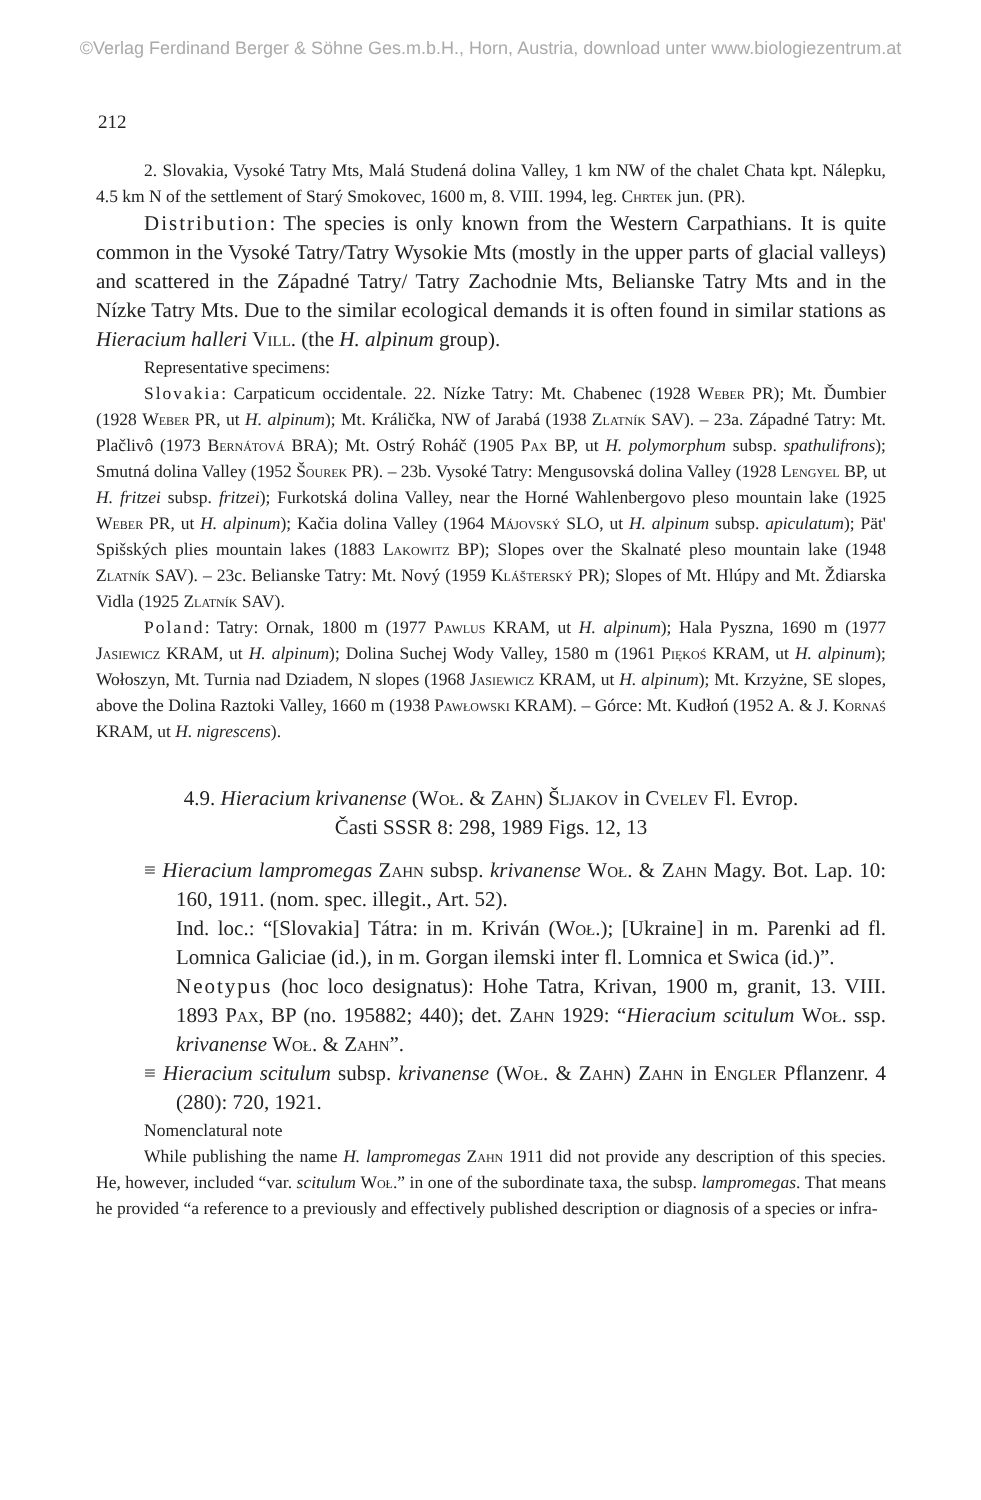©Verlag Ferdinand Berger & Söhne Ges.m.b.H., Horn, Austria, download unter www.biologiezentrum.at
212
2. Slovakia, Vysoké Tatry Mts, Malá Studená dolina Valley, 1 km NW of the chalet Chata kpt. Nálepku, 4.5 km N of the settlement of Starý Smokovec, 1600 m, 8. VIII. 1994, leg. Chrtek jun. (PR).
Distribution: The species is only known from the Western Carpathians. It is quite common in the Vysoké Tatry/Tatry Wysokie Mts (mostly in the upper parts of glacial valleys) and scattered in the Západné Tatry/ Tatry Zachodnie Mts, Belianske Tatry Mts and in the Nízke Tatry Mts. Due to the similar ecological demands it is often found in similar stations as Hieracium halleri Vill. (the H. alpinum group).
Representative specimens:
Slovakia: Carpaticum occidentale. 22. Nízke Tatry: Mt. Chabenec (1928 Weber PR); Mt. Ďumbier (1928 Weber PR, ut H. alpinum); Mt. Králička, NW of Jarabá (1938 Zlatník SAV). – 23a. Západné Tatry: Mt. Plačlivô (1973 Bernátová BRA); Mt. Ostrý Roháč (1905 Pax BP, ut H. polymorphum subsp. spathulifrons); Smutná dolina Valley (1952 Šourek PR). – 23b. Vysoké Tatry: Mengusovská dolina Valley (1928 Lengyel BP, ut H. fritzei subsp. fritzei); Furkotská dolina Valley, near the Horné Wahlenbergovo pleso mountain lake (1925 Weber PR, ut H. alpinum); Kačia dolina Valley (1964 Májovský SLO, ut H. alpinum subsp. apiculatum); Pät' Spišských plies mountain lakes (1883 Lakowitz BP); Slopes over the Skalnaté pleso mountain lake (1948 Zlatník SAV). – 23c. Belianske Tatry: Mt. Nový (1959 Klášterský PR); Slopes of Mt. Hlúpy and Mt. Ždiarska Vidla (1925 Zlatník SAV).
Poland: Tatry: Ornak, 1800 m (1977 Pawlus KRAM, ut H. alpinum); Hala Pyszna, 1690 m (1977 Jasiewicz KRAM, ut H. alpinum); Dolina Suchej Wody Valley, 1580 m (1961 Piękoś KRAM, ut H. alpinum); Wołoszyn, Mt. Turnia nad Dziadem, N slopes (1968 Jasiewicz KRAM, ut H. alpinum); Mt. Krzyżne, SE slopes, above the Dolina Raztoki Valley, 1660 m (1938 Pawłowski KRAM). – Górce: Mt. Kudłoń (1952 A. & J. Kornaś KRAM, ut H. nigrescens).
4.9. Hieracium krivanense (Woł. & Zahn) Šljakov in Cvelev Fl. Evrop.
Časti SSSR 8: 298, 1989 Figs. 12, 13
≡ Hieracium lampromegas Zahn subsp. krivanense Woł. & Zahn Magy. Bot. Lap. 10: 160, 1911. (nom. spec. illegit., Art. 52).
Ind. loc.: “[Slovakia] Tátra: in m. Kriván (Woł.); [Ukraine] in m. Parenki ad fl. Lomnica Galiciae (id.), in m. Gorgan ilemski inter fl. Lomnica et Swica (id.)”.
Neotypus (hoc loco designatus): Hohe Tatra, Krivan, 1900 m, granit, 13. VIII. 1893 Pax, BP (no. 195882; 440); det. Zahn 1929: “Hieracium scitulum Woł. ssp. krivanense Woł. & Zahn”.
≡ Hieracium scitulum subsp. krivanense (Woł. & Zahn) Zahn in Engler Pflanzenr. 4 (280): 720, 1921.
Nomenclatural note
While publishing the name H. lampromegas Zahn 1911 did not provide any description of this species. He, however, included “var. scitulum Woł.” in one of the subordinate taxa, the subsp. lampromegas. That means he provided “a reference to a previously and effectively published description or diagnosis of a species or infra-